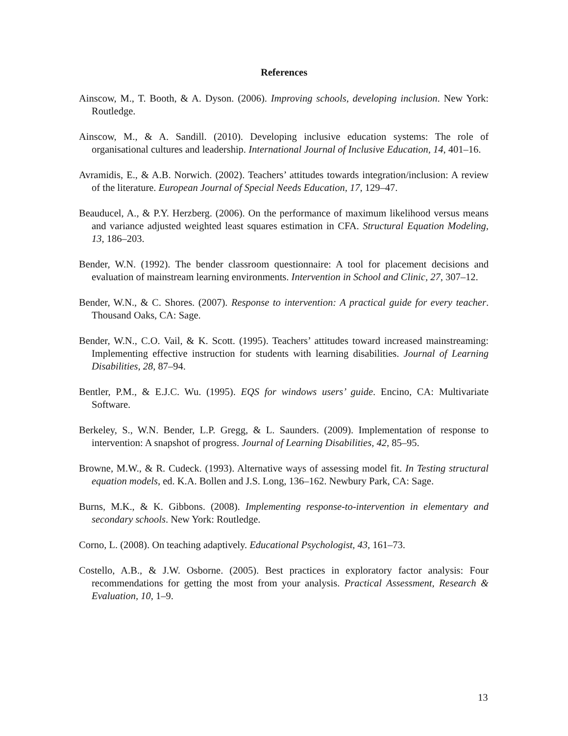References
Ainscow, M., T. Booth, & A. Dyson. (2006). Improving schools, developing inclusion. New York: Routledge.
Ainscow, M., & A. Sandill. (2010). Developing inclusive education systems: The role of organisational cultures and leadership. International Journal of Inclusive Education, 14, 401–16.
Avramidis, E., & A.B. Norwich. (2002). Teachers’ attitudes towards integration/inclusion: A review of the literature. European Journal of Special Needs Education, 17, 129–47.
Beauducel, A., & P.Y. Herzberg. (2006). On the performance of maximum likelihood versus means and variance adjusted weighted least squares estimation in CFA. Structural Equation Modeling, 13, 186–203.
Bender, W.N. (1992). The bender classroom questionnaire: A tool for placement decisions and evaluation of mainstream learning environments. Intervention in School and Clinic, 27, 307–12.
Bender, W.N., & C. Shores. (2007). Response to intervention: A practical guide for every teacher. Thousand Oaks, CA: Sage.
Bender, W.N., C.O. Vail, & K. Scott. (1995). Teachers’ attitudes toward increased mainstreaming: Implementing effective instruction for students with learning disabilities. Journal of Learning Disabilities, 28, 87–94.
Bentler, P.M., & E.J.C. Wu. (1995). EQS for windows users’ guide. Encino, CA: Multivariate Software.
Berkeley, S., W.N. Bender, L.P. Gregg, & L. Saunders. (2009). Implementation of response to intervention: A snapshot of progress. Journal of Learning Disabilities, 42, 85–95.
Browne, M.W., & R. Cudeck. (1993). Alternative ways of assessing model fit. In Testing structural equation models, ed. K.A. Bollen and J.S. Long, 136–162. Newbury Park, CA: Sage.
Burns, M.K., & K. Gibbons. (2008). Implementing response-to-intervention in elementary and secondary schools. New York: Routledge.
Corno, L. (2008). On teaching adaptively. Educational Psychologist, 43, 161–73.
Costello, A.B., & J.W. Osborne. (2005). Best practices in exploratory factor analysis: Four recommendations for getting the most from your analysis. Practical Assessment, Research & Evaluation, 10, 1–9.
13